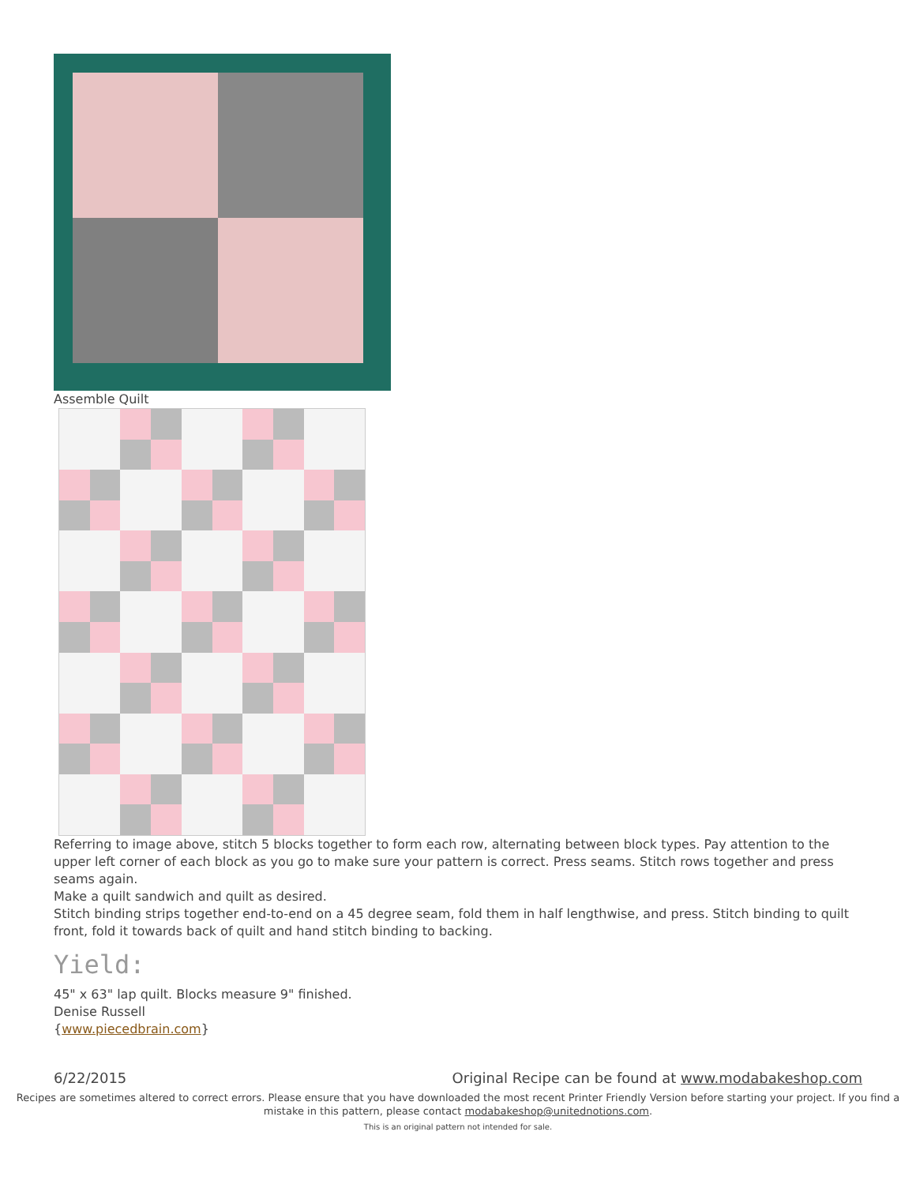Assemble Quilt
Referring to image above, stitch 5 blocks together to form each row, alternating between block types. Pay attention to the upper left corner of each block as you go to make sure your pattern is correct. Press seams. Stitch rows together and press seams again.
Make a quilt sandwich and quilt as desired.
Stitch binding strips together end-to-end on a 45 degree seam, fold them in half lengthwise, and press. Stitch binding to quilt front, fold it towards back of quilt and hand stitch binding to backing.
Yield:
45" x 63" lap quilt. Blocks measure 9" finished.
Denise Russell
{www.piecedbrain.com}
6/22/2015 Original Recipe can be found at www.modabakeshop.com
Recipes are sometimes altered to correct errors. Please ensure that you have downloaded the most recent Printer Friendly Version before starting your project. If you find a mistake in this pattern, please contact modabakeshop@unitednotions.com.
This is an original pattern not intended for sale.